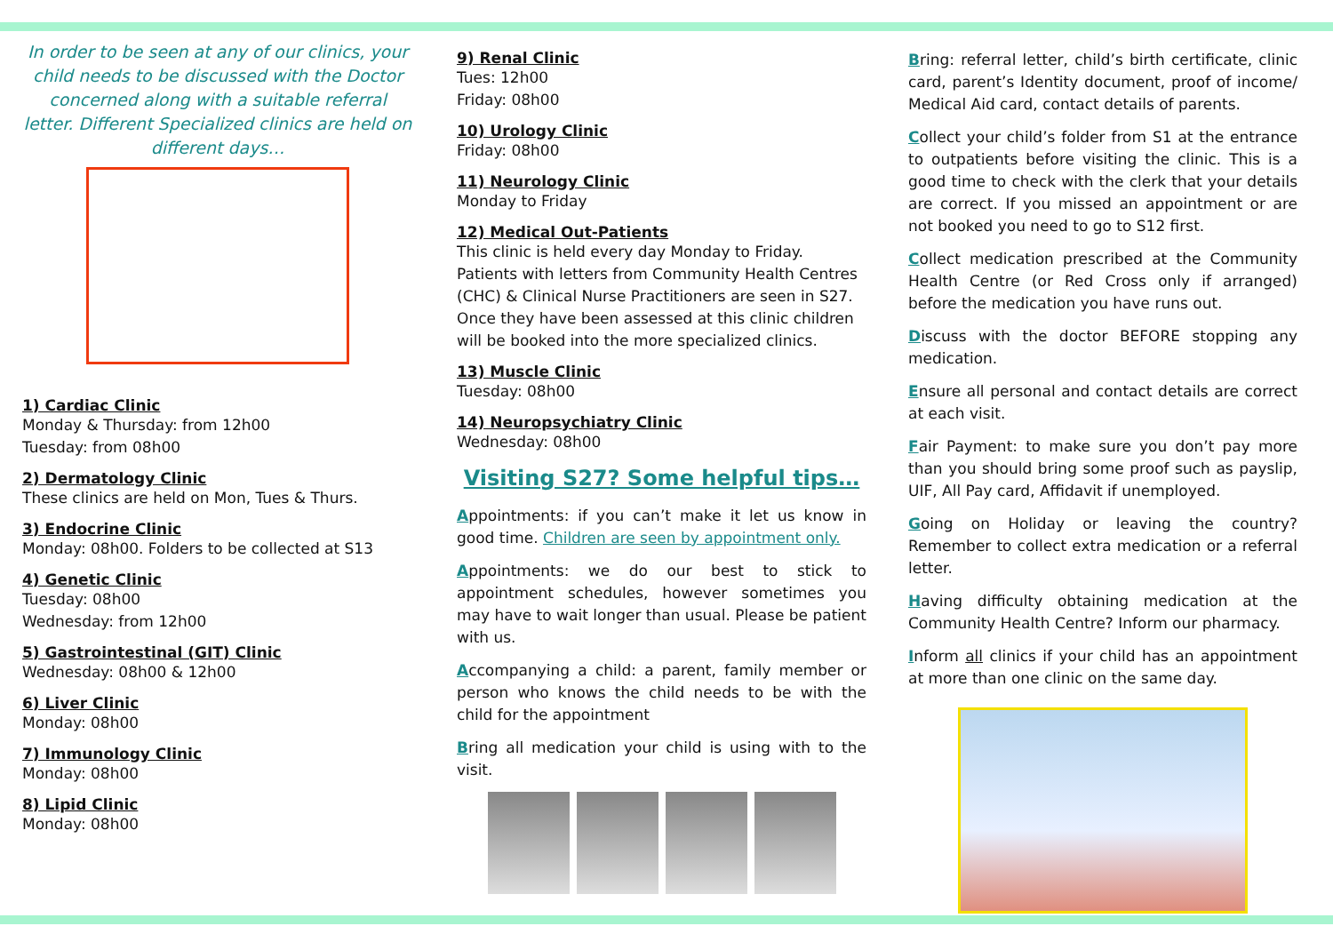In order to be seen at any of our clinics, your child needs to be discussed with the Doctor concerned along with a suitable referral letter. Different Specialized clinics are held on different days…
1) Cardiac Clinic
Monday & Thursday: from 12h00
Tuesday: from 08h00
2) Dermatology Clinic
These clinics are held on Mon, Tues & Thurs.
3) Endocrine Clinic
Monday: 08h00. Folders to be collected at S13
4) Genetic Clinic
Tuesday: 08h00
Wednesday: from 12h00
5) Gastrointestinal (GIT) Clinic
Wednesday: 08h00 & 12h00
6) Liver Clinic
Monday: 08h00
7) Immunology Clinic
Monday: 08h00
8) Lipid Clinic
Monday: 08h00
9) Renal Clinic
Tues: 12h00
Friday: 08h00
10) Urology Clinic
Friday: 08h00
11) Neurology Clinic
Monday to Friday
12) Medical Out-Patients
This clinic is held every day Monday to Friday. Patients with letters from Community Health Centres (CHC) & Clinical Nurse Practitioners are seen in S27. Once they have been assessed at this clinic children will be booked into the more specialized clinics.
13) Muscle Clinic
Tuesday: 08h00
14) Neuropsychiatry Clinic
Wednesday: 08h00
Visiting S27? Some helpful tips…
Appointments: if you can’t make it let us know in good time. Children are seen by appointment only.
Appointments: we do our best to stick to appointment schedules, however sometimes you may have to wait longer than usual. Please be patient with us.
Accompanying a child: a parent, family member or person who knows the child needs to be with the child for the appointment
Bring all medication your child is using with to the visit.
Bring: referral letter, child’s birth certificate, clinic card, parent’s Identity document, proof of income/ Medical Aid card, contact details of parents.
Collect your child’s folder from S1 at the entrance to outpatients before visiting the clinic. This is a good time to check with the clerk that your details are correct. If you missed an appointment or are not booked you need to go to S12 first.
Collect medication prescribed at the Community Health Centre (or Red Cross only if arranged) before the medication you have runs out.
Discuss with the doctor BEFORE stopping any medication.
Ensure all personal and contact details are correct at each visit.
Fair Payment: to make sure you don’t pay more than you should bring some proof such as payslip, UIF, All Pay card, Affidavit if unemployed.
Going on Holiday or leaving the country? Remember to collect extra medication or a referral letter.
Having difficulty obtaining medication at the Community Health Centre? Inform our pharmacy.
Inform all clinics if your child has an appointment at more than one clinic on the same day.